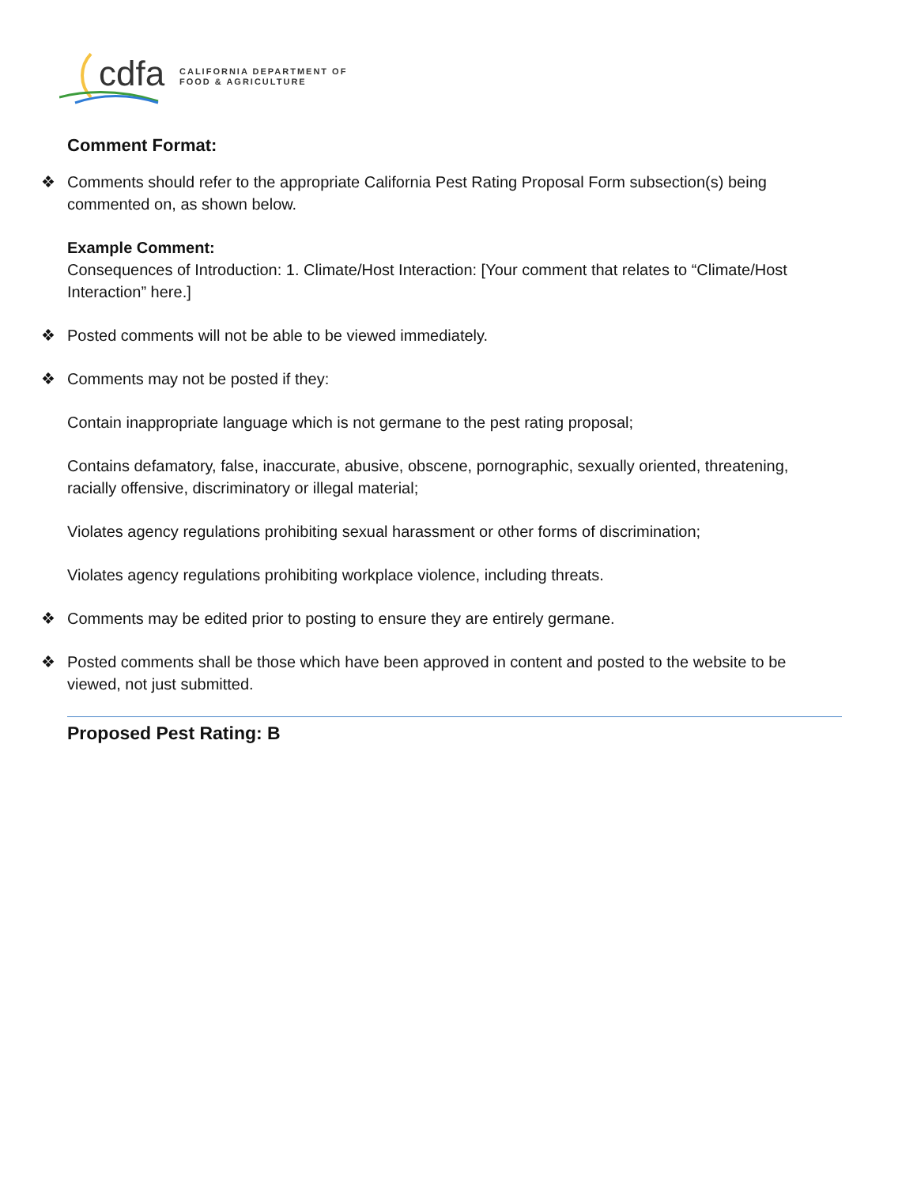cdfa
CALIFORNIA DEPARTMENT OF
FOOD & AGRICULTURE
Comment Format:
❖ Comments should refer to the appropriate California Pest Rating Proposal Form subsection(s) being commented on, as shown below.
Example Comment:
Consequences of Introduction: 1. Climate/Host Interaction: [Your comment that relates to “Climate/Host Interaction” here.]
❖ Posted comments will not be able to be viewed immediately.
❖ Comments may not be posted if they:
Contain inappropriate language which is not germane to the pest rating proposal;
Contains defamatory, false, inaccurate, abusive, obscene, pornographic, sexually oriented, threatening, racially offensive, discriminatory or illegal material;
Violates agency regulations prohibiting sexual harassment or other forms of discrimination;
Violates agency regulations prohibiting workplace violence, including threats.
❖ Comments may be edited prior to posting to ensure they are entirely germane.
❖ Posted comments shall be those which have been approved in content and posted to the website to be viewed, not just submitted.
Proposed Pest Rating: B